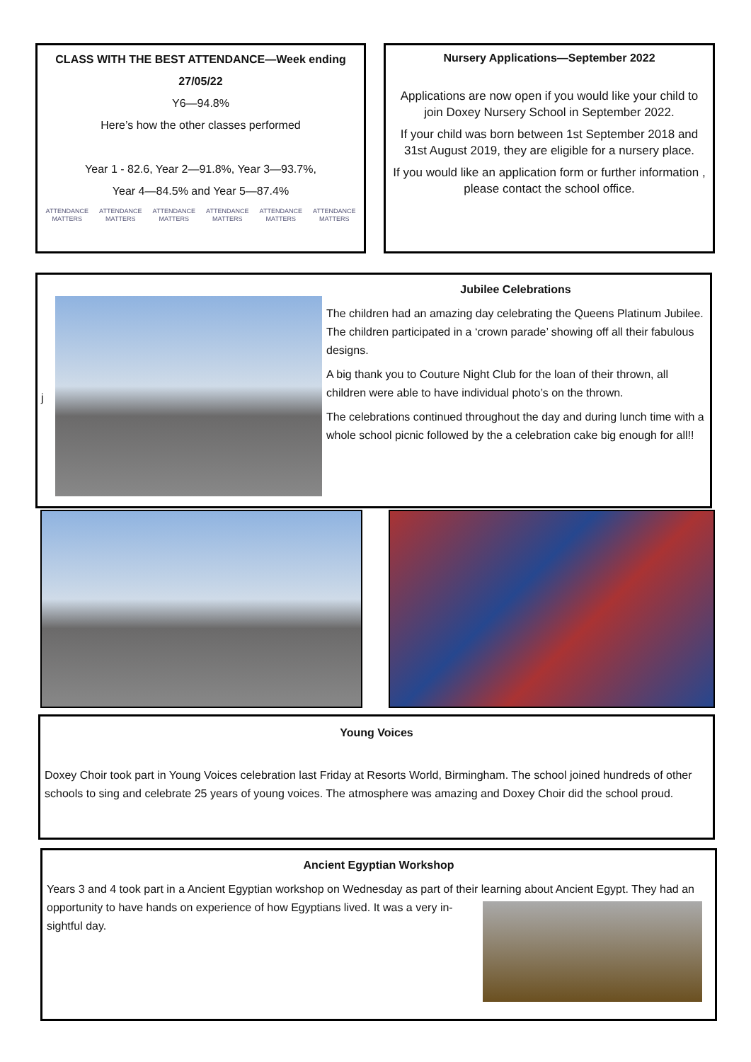CLASS WITH THE BEST ATTENDANCE—Week ending
27/05/22
Y6—94.8%
Here’s how the other classes performed
Year 1 - 82.6, Year 2—91.8%, Year 3—93.7%,
Year 4—84.5% and Year 5—87.4%
ATTENDANCE MATTERS ATTENDANCE MATTERS ATTENDANCE MATTERS ATTENDANCE MATTERS ATTENDANCE MATTERS ATTENDANCE MATTERS
Nursery Applications—September 2022
Applications are now open if you would like your child to join Doxey Nursery School in September 2022.
If your child was born between 1st September 2018 and 31st August 2019, they are eligible for a nursery place.
If you would like an application form or further information , please contact the school office.
j
Jubilee Celebrations
The children had an amazing day celebrating the Queens Platinum Jubilee. The children participated in a ‘crown parade’ showing off all their fabulous designs.
A big thank you to Couture Night Club for the loan of their thrown, all children were able to have individual photo’s on the thrown.
The celebrations continued throughout the day and during lunch time with a whole school picnic followed by the a celebration cake big enough for all!!
Young Voices
Doxey Choir took part in Young Voices celebration last Friday at Resorts World, Birmingham. The school joined hundreds of other schools to sing and celebrate 25 years of young voices. The atmosphere was amazing and Doxey Choir did the school proud.
Ancient Egyptian Workshop
Years 3 and 4 took part in a Ancient Egyptian workshop on Wednesday as part of their learning about Ancient Egypt. They had an
opportunity to have hands on experience of how Egyptians lived. It was a very in-
sightful day.